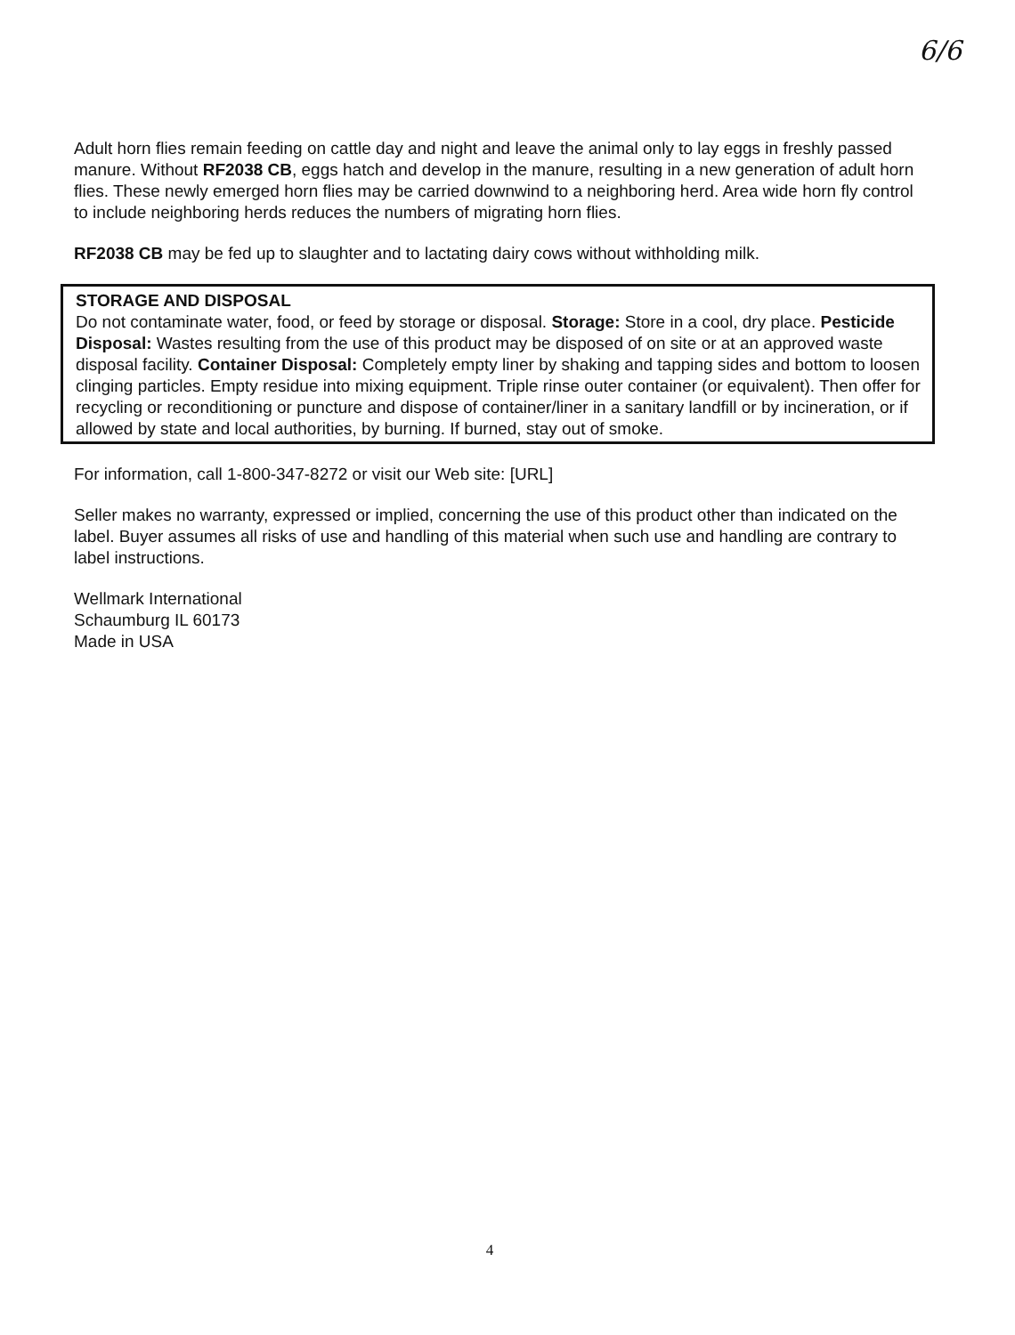6/6
Adult horn flies remain feeding on cattle day and night and leave the animal only to lay eggs in freshly passed manure. Without RF2038 CB, eggs hatch and develop in the manure, resulting in a new generation of adult horn flies. These newly emerged horn flies may be carried downwind to a neighboring herd. Area wide horn fly control to include neighboring herds reduces the numbers of migrating horn flies.
RF2038 CB may be fed up to slaughter and to lactating dairy cows without withholding milk.
STORAGE AND DISPOSAL
Do not contaminate water, food, or feed by storage or disposal. Storage: Store in a cool, dry place. Pesticide Disposal: Wastes resulting from the use of this product may be disposed of on site or at an approved waste disposal facility. Container Disposal: Completely empty liner by shaking and tapping sides and bottom to loosen clinging particles. Empty residue into mixing equipment. Triple rinse outer container (or equivalent). Then offer for recycling or reconditioning or puncture and dispose of container/liner in a sanitary landfill or by incineration, or if allowed by state and local authorities, by burning. If burned, stay out of smoke.
For information, call 1-800-347-8272 or visit our Web site: [URL]
Seller makes no warranty, expressed or implied, concerning the use of this product other than indicated on the label. Buyer assumes all risks of use and handling of this material when such use and handling are contrary to label instructions.
Wellmark International
Schaumburg IL 60173
Made in USA
4